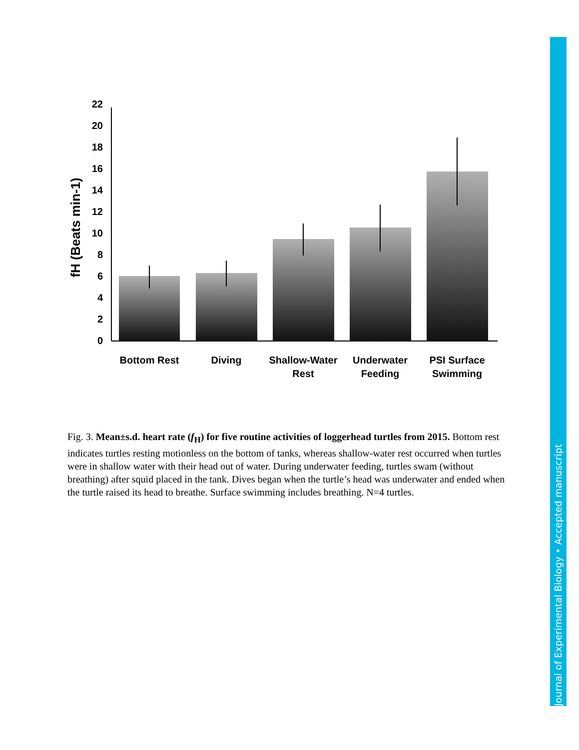22
20
18
16
14
12
10
8
6
4
2
0
fH (Beats min-1)
Bottom Rest
Diving
Shallow-Water
Rest
Underwater
Feeding
PSI Surface
Swimming
Fig. 3. Mean±s.d. heart rate (f<sub>H</sub>) for five routine activities of loggerhead turtles from 2015. Bottom rest indicates turtles resting motionless on the bottom of tanks, whereas shallow-water rest occurred when turtles were in shallow water with their head out of water. During underwater feeding, turtles swam (without breathing) after squid placed in the tank. Dives began when the turtle’s head was underwater and ended when the turtle raised its head to breathe. Surface swimming includes breathing. N=4 turtles.
Journal of Experimental Biology • Accepted manuscript